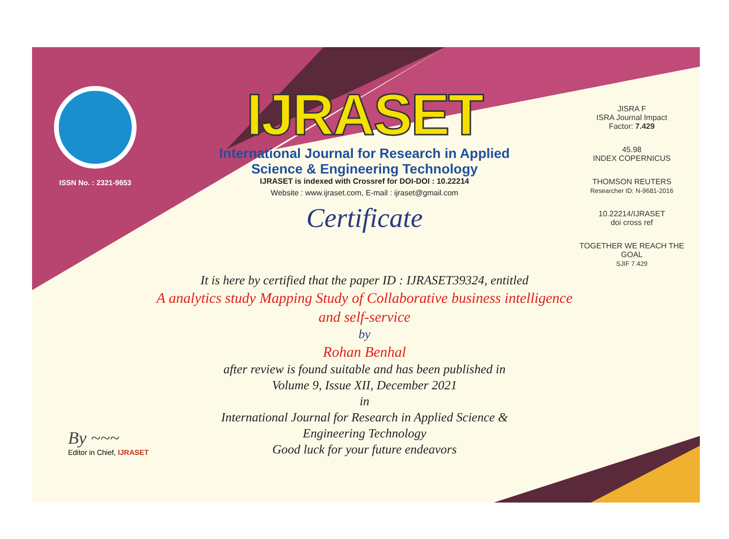ISSN No. : 2321-9653
IJRASET
International Journal for Research in Applied
Science & Engineering Technology
IJRASET is indexed with Crossref for DOI-DOI : 10.22214
Website : www.ijraset.com, E-mail : ijraset@gmail.com
Certificate
It is here by certified that the paper ID : IJRASET39324, entitled
A analytics study Mapping Study of Collaborative business intelligence
and self-service
by
Rohan Benhal
after review is found suitable and has been published in
Volume 9, Issue XII, December 2021
in
International Journal for Research in Applied Science &
Engineering Technology
Good luck for your future endeavors
JISRA F
ISRA Journal Impact
Factor: 7.429
45.98
INDEX COPERNICUS
THOMSON REUTERS
Researcher ID: N-9681-2016
10.22214/IJRASET
doi cross ref
TOGETHER WE REACH THE GOAL
SJIF 7.429
By ~~~
Editor in Chief, IJRASET